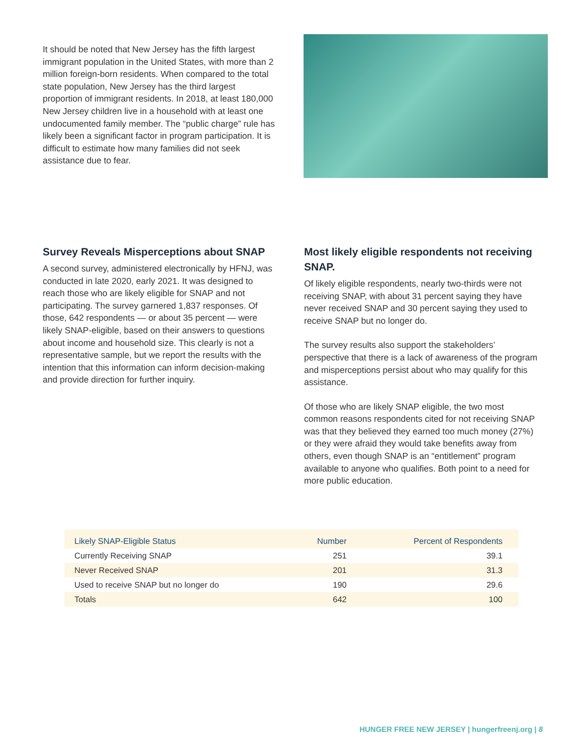It should be noted that New Jersey has the fifth largest immigrant population in the United States, with more than 2 million foreign-born residents. When compared to the total state population, New Jersey has the third largest proportion of immigrant residents. In 2018, at least 180,000 New Jersey children live in a household with at least one undocumented family member. The “public charge” rule has likely been a significant factor in program participation. It is difficult to estimate how many families did not seek assistance due to fear.
Survey Reveals Misperceptions about SNAP
A second survey, administered electronically by HFNJ, was conducted in late 2020, early 2021. It was designed to reach those who are likely eligible for SNAP and not participating. The survey garnered 1,837 responses. Of those, 642 respondents — or about 35 percent — were likely SNAP-eligible, based on their answers to questions about income and household size. This clearly is not a representative sample, but we report the results with the intention that this information can inform decision-making and provide direction for further inquiry.
Most likely eligible respondents not receiving SNAP.
Of likely eligible respondents, nearly two-thirds were not receiving SNAP, with about 31 percent saying they have never received SNAP and 30 percent saying they used to receive SNAP but no longer do.
The survey results also support the stakeholders’ perspective that there is a lack of awareness of the program and misperceptions persist about who may qualify for this assistance.
Of those who are likely SNAP eligible, the two most common reasons respondents cited for not receiving SNAP was that they believed they earned too much money (27%) or they were afraid they would take benefits away from others, even though SNAP is an “entitlement” program available to anyone who qualifies. Both point to a need for more public education.
| Likely SNAP-Eligible Status | Number | Percent of Respondents |
| --- | --- | --- |
| Currently Receiving SNAP | 251 | 39.1 |
| Never Received SNAP | 201 | 31.3 |
| Used to receive SNAP but no longer do | 190 | 29.6 |
| Totals | 642 | 100 |
HUNGER FREE NEW JERSEY | hungerfreenj.org | 8